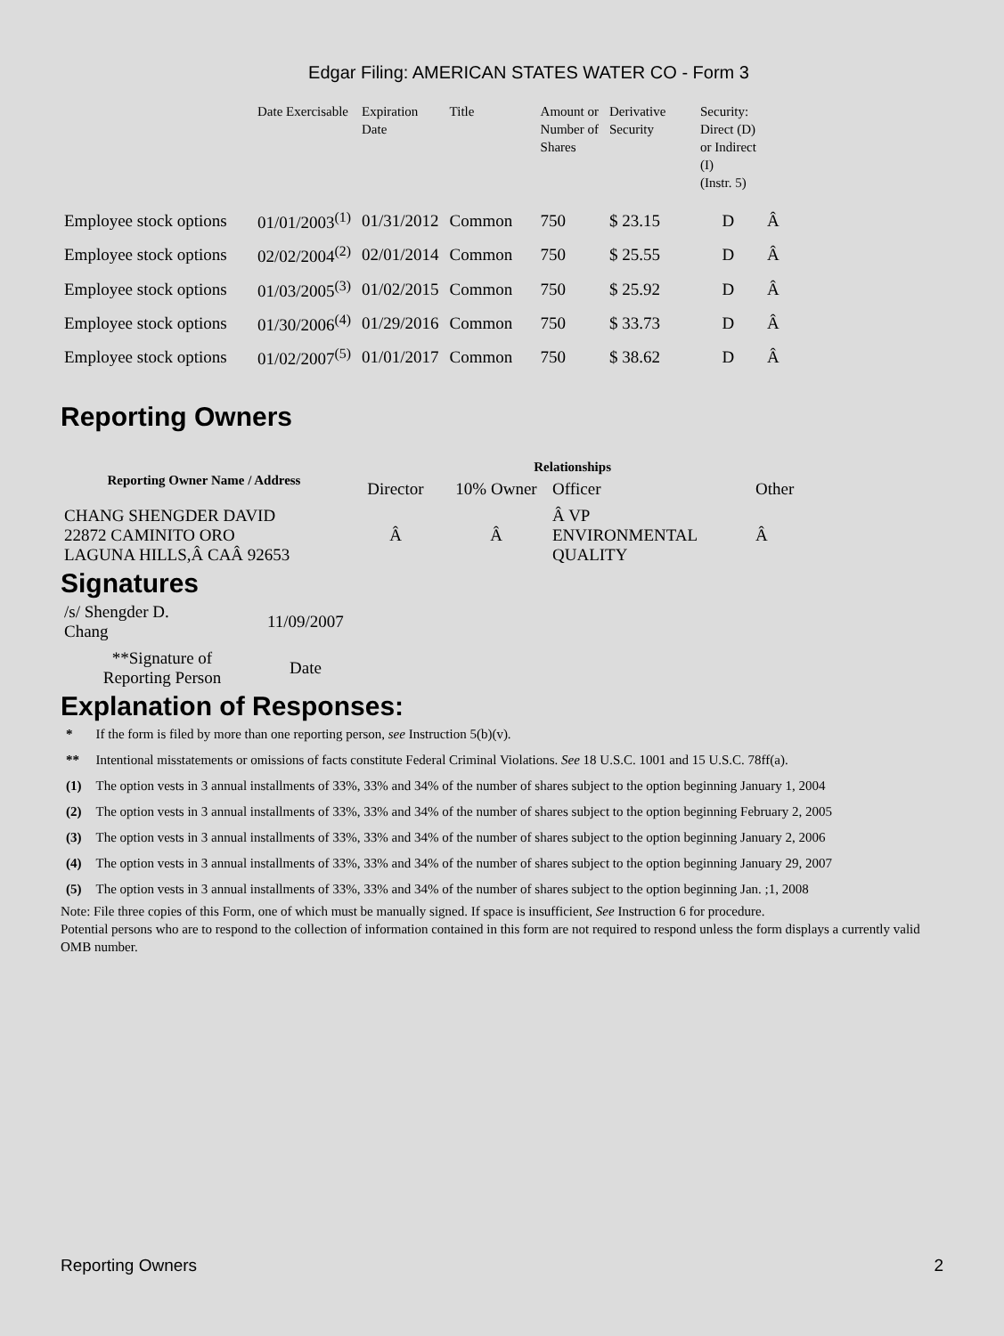Edgar Filing: AMERICAN STATES WATER CO - Form 3
| | Date Exercisable | Expiration Date | Title | Amount or Number of Shares | Derivative Security | Security: Direct (D) or Indirect (I) (Instr. 5) | |
| --- | --- | --- | --- | --- | --- | --- | --- |
| Employee stock options | 01/01/2003<sup>(1)</sup> | 01/31/2012 | Common | 750 | $ 23.15 | D | Â |
| Employee stock options | 02/02/2004<sup>(2)</sup> | 02/01/2014 | Common | 750 | $ 25.55 | D | Â |
| Employee stock options | 01/03/2005<sup>(3)</sup> | 01/02/2015 | Common | 750 | $ 25.92 | D | Â |
| Employee stock options | 01/30/2006<sup>(4)</sup> | 01/29/2016 | Common | 750 | $ 33.73 | D | Â |
| Employee stock options | 01/02/2007<sup>(5)</sup> | 01/01/2017 | Common | 750 | $ 38.62 | D | Â |
Reporting Owners
| Reporting Owner Name / Address | Relationships | | | |
| --- | --- | --- | --- | --- |
| | Director | 10% Owner | Officer | Other |
| CHANG SHENGDER DAVID 22872 CAMINITO ORO LAGUNA HILLS,Â CAÂ 92653 | Â | Â | Â VP ENVIRONMENTAL QUALITY | Â |
Signatures
| /s/ Shengder D. Chang | 11/09/2007 |
| **Signature of Reporting Person | Date |
Explanation of Responses:
| * | If the form is filed by more than one reporting person, see Instruction 5(b)(v). |
| ** | Intentional misstatements or omissions of facts constitute Federal Criminal Violations. See 18 U.S.C. 1001 and 15 U.S.C. 78ff(a). |
| (1) | The option vests in 3 annual installments of 33%, 33% and 34% of the number of shares subject to the option beginning January 1, 2004 |
| (2) | The option vests in 3 annual installments of 33%, 33% and 34% of the number of shares subject to the option beginning February 2, 2005 |
| (3) | The option vests in 3 annual installments of 33%, 33% and 34% of the number of shares subject to the option beginning January 2, 2006 |
| (4) | The option vests in 3 annual installments of 33%, 33% and 34% of the number of shares subject to the option beginning January 29, 2007 |
| (5) | The option vests in 3 annual installments of 33%, 33% and 34% of the number of shares subject to the option beginning Jan. ;1, 2008 |
Note: File three copies of this Form, one of which must be manually signed. If space is insufficient, See Instruction 6 for procedure.
Potential persons who are to respond to the collection of information contained in this form are not required to respond unless the form displays a currently valid OMB number.
Reporting Owners 2